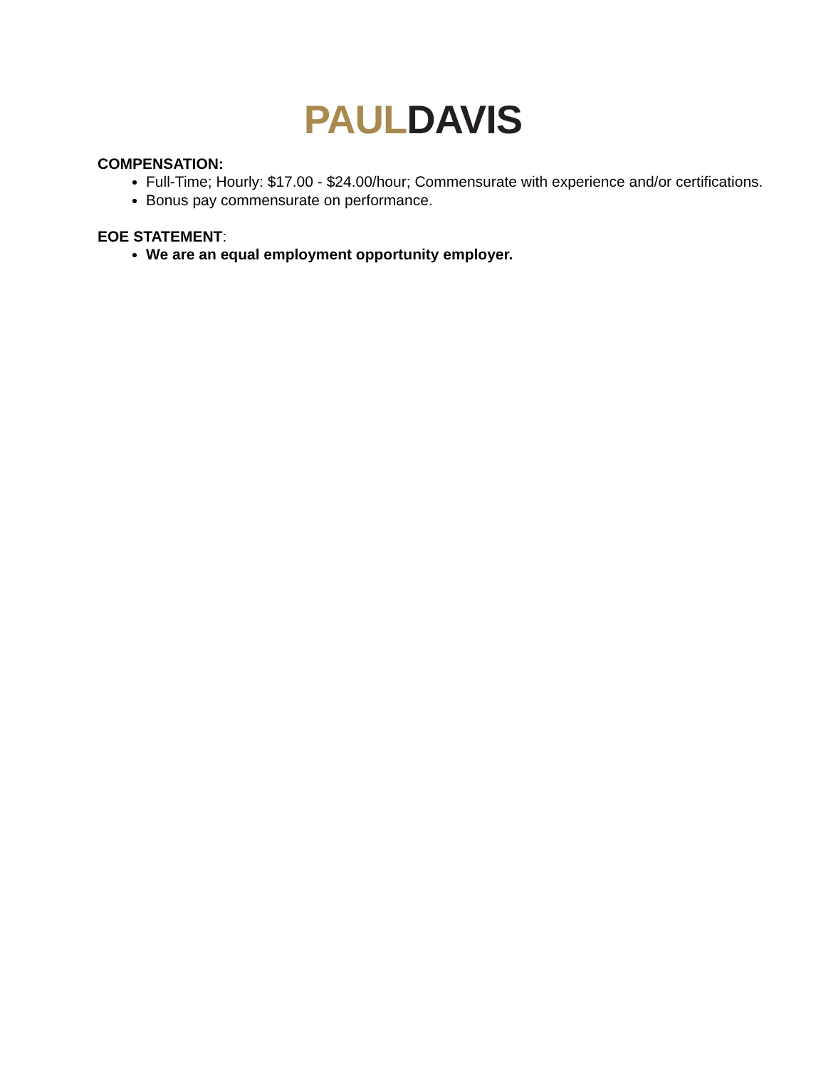PAUL DAVIS
COMPENSATION:
Full-Time; Hourly: $17.00 - $24.00/hour; Commensurate with experience and/or certifications.
Bonus pay commensurate on performance.
EOE STATEMENT:
We are an equal employment opportunity employer.